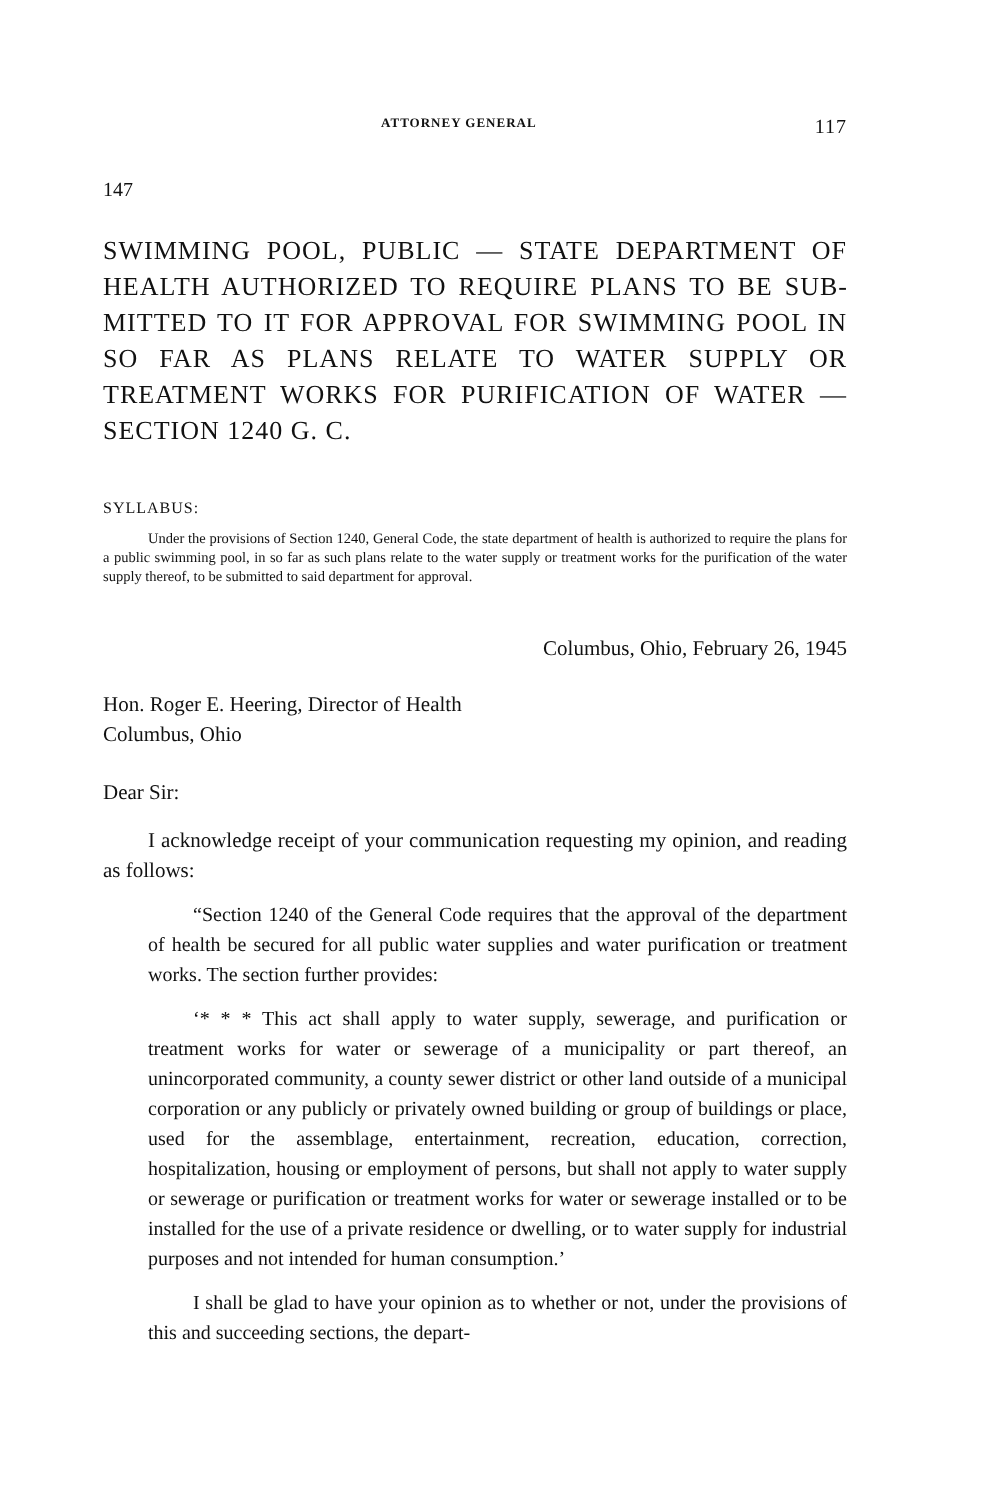ATTORNEY GENERAL 117
147
SWIMMING POOL, PUBLIC — STATE DEPARTMENT OF HEALTH AUTHORIZED TO REQUIRE PLANS TO BE SUB­MITTED TO IT FOR APPROVAL FOR SWIMMING POOL IN SO FAR AS PLANS RELATE TO WATER SUPPLY OR TREATMENT WORKS FOR PURIFICATION OF WATER — SECTION 1240 G. C.
SYLLABUS:
Under the provisions of Section 1240, General Code, the state department of health is authorized to require the plans for a public swimming pool, in so far as such plans relate to the water supply or treatment works for the purification of the water supply thereof, to be submitted to said department for approval.
Columbus, Ohio, February 26, 1945
Hon. Roger E. Heering, Director of Health
Columbus, Ohio
Dear Sir:
I acknowledge receipt of your communication requesting my opinion, and reading as follows:
“Section 1240 of the General Code requires that the approval of the department of health be secured for all public water sup­plies and water purification or treatment works. The section further provides:
‘* * * This act shall apply to water supply, sewerage, and purification or treatment works for water or sewerage of a municipality or part thereof, an unincorporated community, a county sewer district or other land outside of a municipal cor­poration or any publicly or privately owned building or group of buildings or place, used for the assemblage, entertainment, recreation, education, correction, hospitalization, housing or employment of persons, but shall not apply to water supply or sewerage or purification or treatment works for water or sewer­age installed or to be installed for the use of a private residence or dwelling, or to water supply for industrial purposes and not intended for human consumption.’
I shall be glad to have your opinion as to whether or not, under the provisions of this and succeeding sections, the depart-